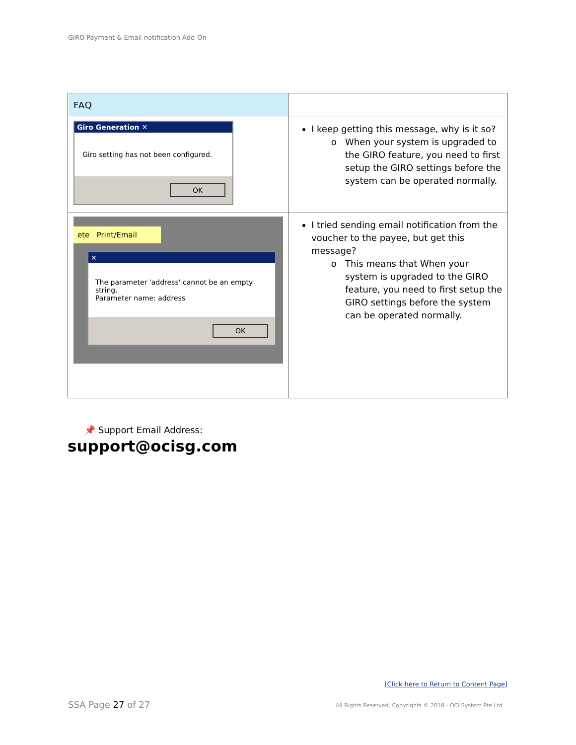GIRO Payment & Email notification Add-On
| FAQ | |
| Giro Generation ✕ Giro setting has not been configured. OK | I keep getting this message, why is it so? When your system is upgraded to the GIRO feature, you need to first setup the GIRO settings before the system can be operated normally. |
| ete Print/Email ✕ The parameter 'address' cannot be an empty string. Parameter name: address OK | I tried sending email notification from the voucher to the payee, but get this message? This means that When your system is upgraded to the GIRO feature, you need to first setup the GIRO settings before the system can be operated normally. |
📌 Support Email Address:
support@ocisg.com
[Click here to Return to Content Page]
SSA Page 27 of 27
All Rights Reserved. Copyrights © 2018 - OCi System Pte Ltd